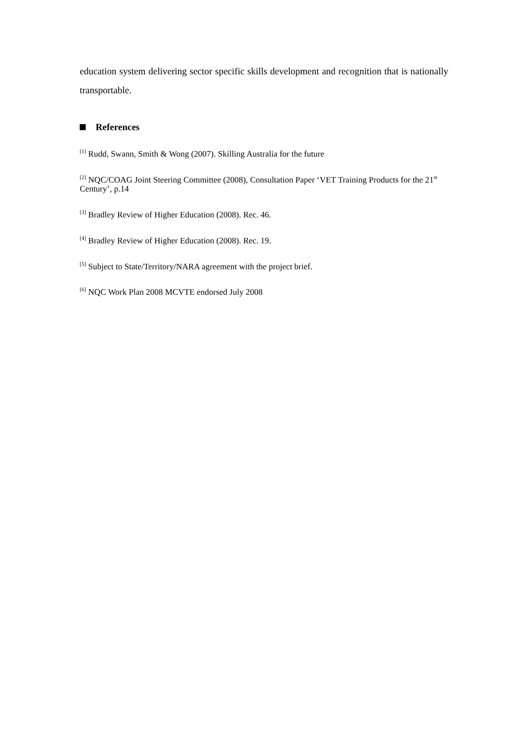education system delivering sector specific skills development and recognition that is nationally transportable.
References
<sup>[1]</sup> Rudd, Swann, Smith & Wong (2007). Skilling Australia for the future
<sup>[2]</sup> NQC/COAG Joint Steering Committee (2008), Consultation Paper ‘VET Training Products for the 21<sup>st</sup> Century’, p.14
<sup>[3]</sup> Bradley Review of Higher Education (2008). Rec. 46.
<sup>[4]</sup> Bradley Review of Higher Education (2008). Rec. 19.
<sup>[5]</sup> Subject to State/Territory/NARA agreement with the project brief.
<sup>[6]</sup> NQC Work Plan 2008 MCVTE endorsed July 2008